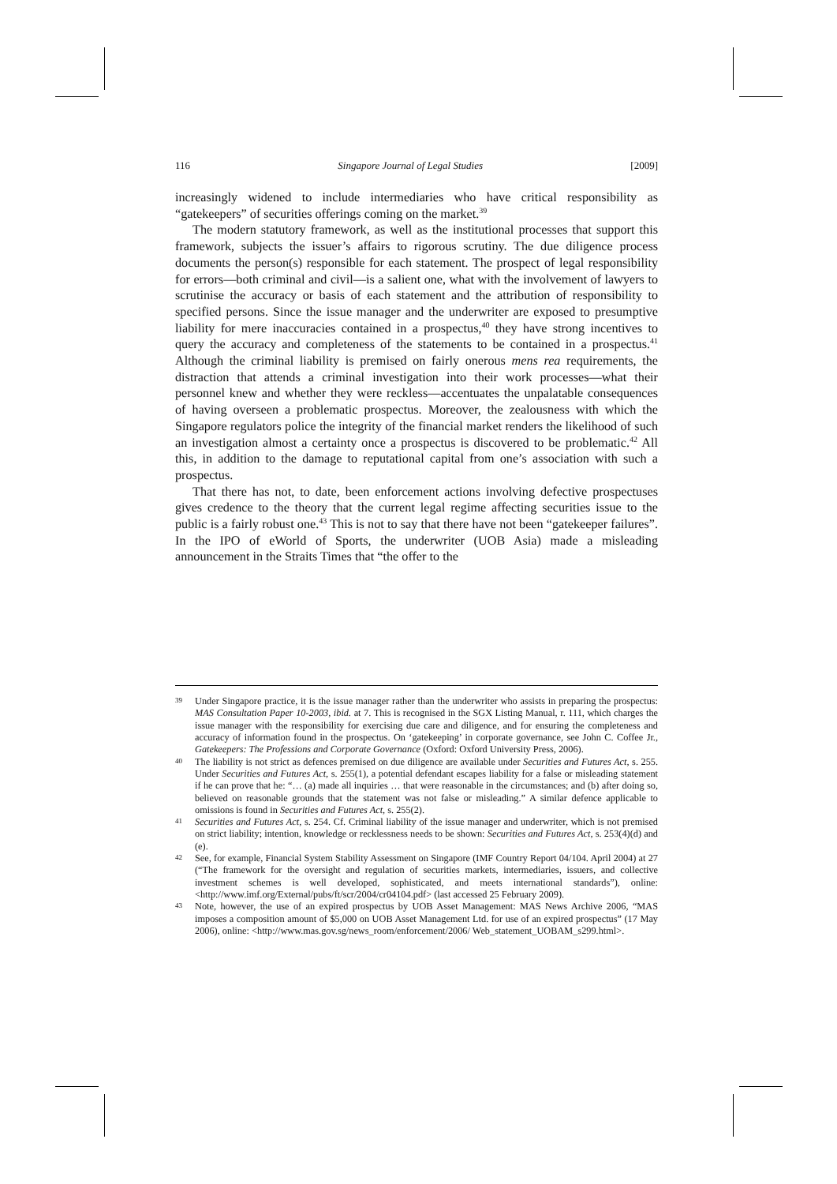116 Singapore Journal of Legal Studies [2009]
increasingly widened to include intermediaries who have critical responsibility as “gatekeepers” of securities offerings coming on the market.<sup>39</sup>
The modern statutory framework, as well as the institutional processes that support this framework, subjects the issuer’s affairs to rigorous scrutiny. The due diligence process documents the person(s) responsible for each statement. The prospect of legal responsibility for errors—both criminal and civil—is a salient one, what with the involvement of lawyers to scrutinise the accuracy or basis of each statement and the attribution of responsibility to specified persons. Since the issue manager and the underwriter are exposed to presumptive liability for mere inaccuracies contained in a prospectus,<sup>40</sup> they have strong incentives to query the accuracy and completeness of the statements to be contained in a prospectus.<sup>41</sup> Although the criminal liability is premised on fairly onerous mens rea requirements, the distraction that attends a criminal investigation into their work processes—what their personnel knew and whether they were reckless—accentuates the unpalatable consequences of having overseen a problematic prospectus. Moreover, the zealousness with which the Singapore regulators police the integrity of the financial market renders the likelihood of such an investigation almost a certainty once a prospectus is discovered to be problematic.<sup>42</sup> All this, in addition to the damage to reputational capital from one’s association with such a prospectus.
That there has not, to date, been enforcement actions involving defective prospectuses gives credence to the theory that the current legal regime affecting securities issue to the public is a fairly robust one.<sup>43</sup> This is not to say that there have not been “gatekeeper failures”. In the IPO of eWorld of Sports, the underwriter (UOB Asia) made a misleading announcement in the Straits Times that “the offer to the
39 Under Singapore practice, it is the issue manager rather than the underwriter who assists in preparing the prospectus: MAS Consultation Paper 10-2003, ibid. at 7. This is recognised in the SGX Listing Manual, r. 111, which charges the issue manager with the responsibility for exercising due care and diligence, and for ensuring the completeness and accuracy of information found in the prospectus. On ‘gatekeeping’ in corporate governance, see John C. Coffee Jr., Gatekeepers: The Professions and Corporate Governance (Oxford: Oxford University Press, 2006).
40 The liability is not strict as defences premised on due diligence are available under Securities and Futures Act, s. 255. Under Securities and Futures Act, s. 255(1), a potential defendant escapes liability for a false or misleading statement if he can prove that he: “… (a) made all inquiries … that were reasonable in the circumstances; and (b) after doing so, believed on reasonable grounds that the statement was not false or misleading.” A similar defence applicable to omissions is found in Securities and Futures Act, s. 255(2).
41 Securities and Futures Act, s. 254. Cf. Criminal liability of the issue manager and underwriter, which is not premised on strict liability; intention, knowledge or recklessness needs to be shown: Securities and Futures Act, s. 253(4)(d) and (e).
42 See, for example, Financial System Stability Assessment on Singapore (IMF Country Report 04/104. April 2004) at 27 (“The framework for the oversight and regulation of securities markets, intermediaries, issuers, and collective investment schemes is well developed, sophisticated, and meets international standards”), online: <http://www.imf.org/External/pubs/ft/scr/2004/cr04104.pdf> (last accessed 25 February 2009).
43 Note, however, the use of an expired prospectus by UOB Asset Management: MAS News Archive 2006, “MAS imposes a composition amount of $5,000 on UOB Asset Management Ltd. for use of an expired prospectus” (17 May 2006), online: <http://www.mas.gov.sg/news_room/enforcement/2006/ Web_statement_UOBAM_s299.html>.